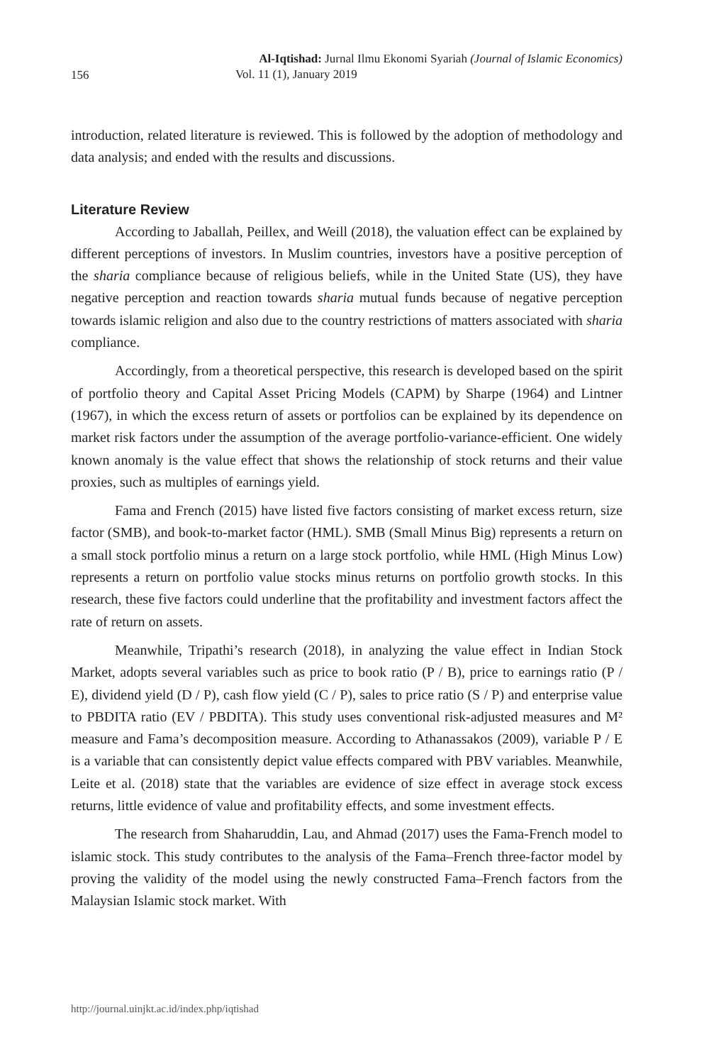156
Al-Iqtishad: Jurnal Ilmu Ekonomi Syariah (Journal of Islamic Economics)
Vol. 11 (1), January 2019
introduction, related literature is reviewed. This is followed by the adoption of methodology and data analysis; and ended with the results and discussions.
Literature Review
According to Jaballah, Peillex, and Weill (2018), the valuation effect can be explained by different perceptions of investors. In Muslim countries, investors have a positive perception of the sharia compliance because of religious beliefs, while in the United State (US), they have negative perception and reaction towards sharia mutual funds because of negative perception towards islamic religion and also due to the country restrictions of matters associated with sharia compliance.
Accordingly, from a theoretical perspective, this research is developed based on the spirit of portfolio theory and Capital Asset Pricing Models (CAPM) by Sharpe (1964) and Lintner (1967), in which the excess return of assets or portfolios can be explained by its dependence on market risk factors under the assumption of the average portfolio-variance-efficient. One widely known anomaly is the value effect that shows the relationship of stock returns and their value proxies, such as multiples of earnings yield.
Fama and French (2015) have listed five factors consisting of market excess return, size factor (SMB), and book-to-market factor (HML). SMB (Small Minus Big) represents a return on a small stock portfolio minus a return on a large stock portfolio, while HML (High Minus Low) represents a return on portfolio value stocks minus returns on portfolio growth stocks. In this research, these five factors could underline that the profitability and investment factors affect the rate of return on assets.
Meanwhile, Tripathi’s research (2018), in analyzing the value effect in Indian Stock Market, adopts several variables such as price to book ratio (P / B), price to earnings ratio (P / E), dividend yield (D / P), cash flow yield (C / P), sales to price ratio (S / P) and enterprise value to PBDITA ratio (EV / PBDITA). This study uses conventional risk-adjusted measures and M² measure and Fama’s decomposition measure. According to Athanassakos (2009), variable P / E is a variable that can consistently depict value effects compared with PBV variables. Meanwhile, Leite et al. (2018) state that the variables are evidence of size effect in average stock excess returns, little evidence of value and profitability effects, and some investment effects.
The research from Shaharuddin, Lau, and Ahmad (2017) uses the Fama-French model to islamic stock. This study contributes to the analysis of the Fama–French three-factor model by proving the validity of the model using the newly constructed Fama–French factors from the Malaysian Islamic stock market. With
http://journal.uinjkt.ac.id/index.php/iqtishad